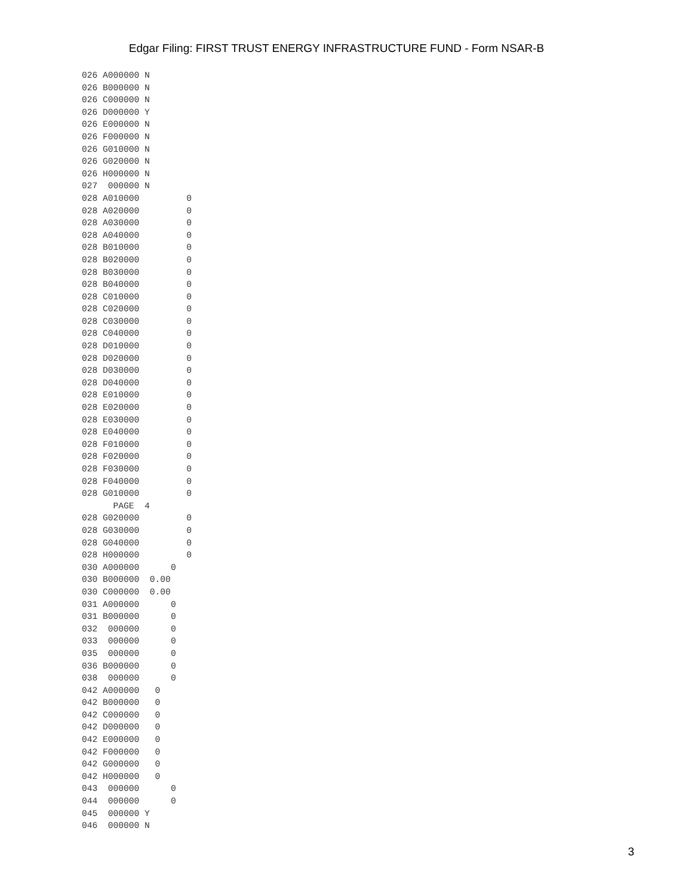Edgar Filing: FIRST TRUST ENERGY INFRASTRUCTURE FUND - Form NSAR-B
026 A000000 N
026 B000000 N
026 C000000 N
026 D000000 Y
026 E000000 N
026 F000000 N
026 G010000 N
026 G020000 N
026 H000000 N
027  000000 N
028 A010000         0
028 A020000         0
028 A030000         0
028 A040000         0
028 B010000         0
028 B020000         0
028 B030000         0
028 B040000         0
028 C010000         0
028 C020000         0
028 C030000         0
028 C040000         0
028 D010000         0
028 D020000         0
028 D030000         0
028 D040000         0
028 E010000         0
028 E020000         0
028 E030000         0
028 E040000         0
028 F010000         0
028 F020000         0
028 F030000         0
028 F040000         0
028 G010000         0
      PAGE  4
028 G020000         0
028 G030000         0
028 G040000         0
028 H000000         0
030 A000000      0
030 B000000  0.00
030 C000000  0.00
031 A000000      0
031 B000000      0
032  000000      0
033  000000      0
035  000000      0
036 B000000      0
038  000000      0
042 A000000   0
042 B000000   0
042 C000000   0
042 D000000   0
042 E000000   0
042 F000000   0
042 G000000   0
042 H000000   0
043  000000      0
044  000000      0
045  000000 Y
046  000000 N
3